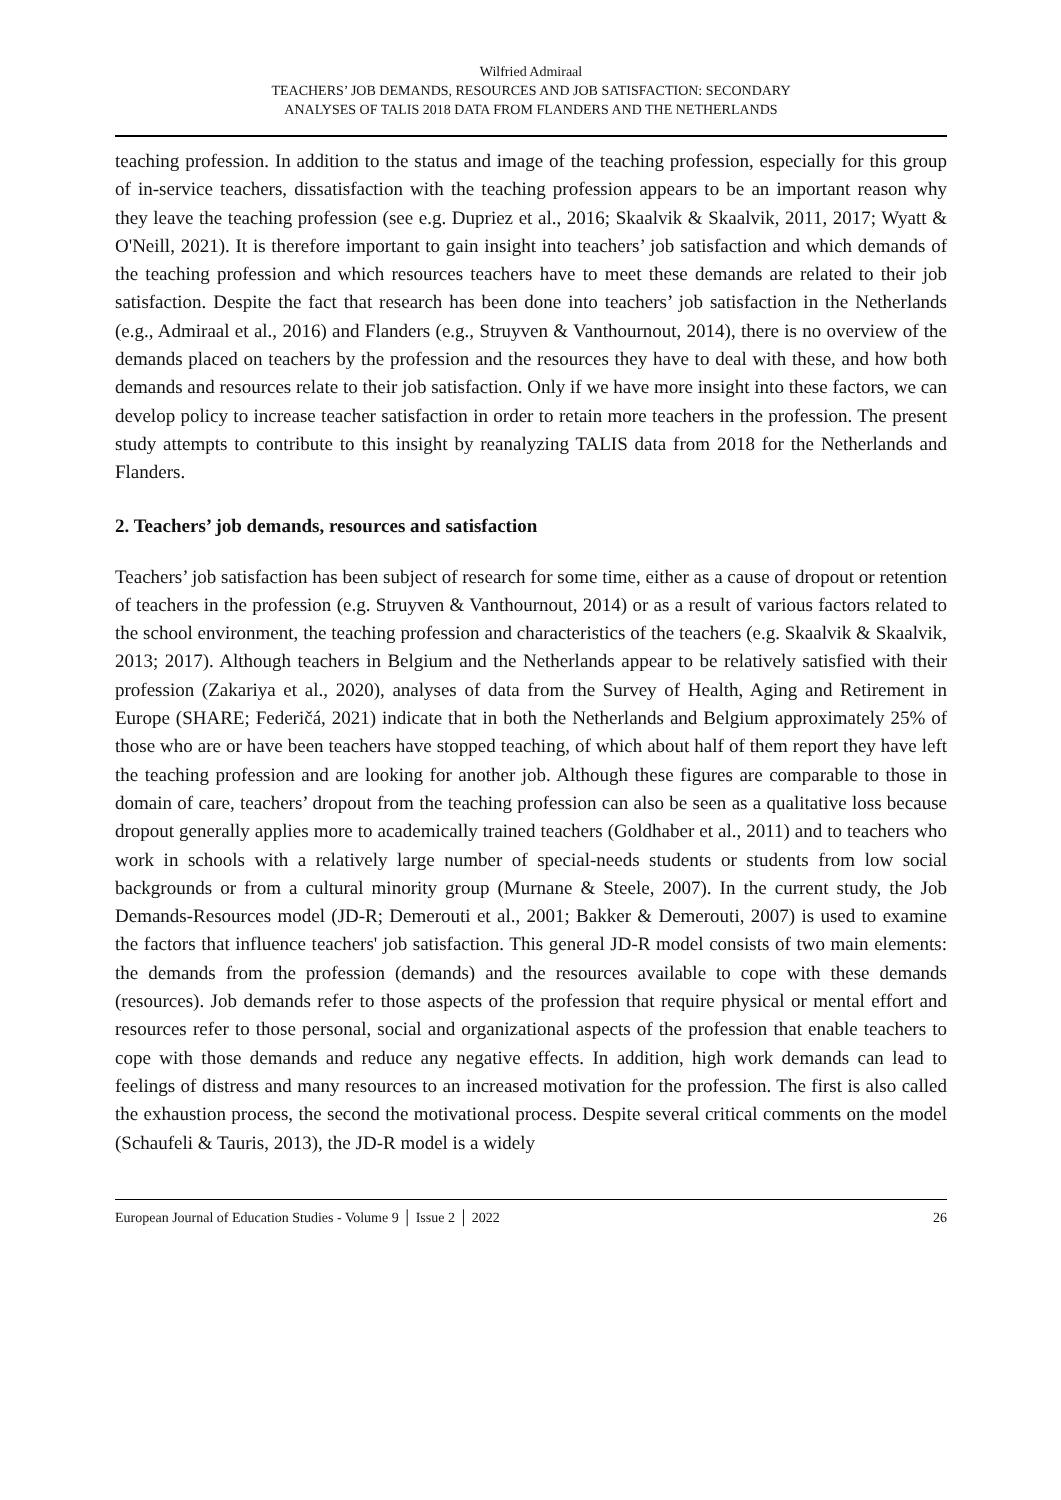Wilfried Admiraal
TEACHERS’ JOB DEMANDS, RESOURCES AND JOB SATISFACTION: SECONDARY
ANALYSES OF TALIS 2018 DATA FROM FLANDERS AND THE NETHERLANDS
teaching profession. In addition to the status and image of the teaching profession, especially for this group of in-service teachers, dissatisfaction with the teaching profession appears to be an important reason why they leave the teaching profession (see e.g. Dupriez et al., 2016; Skaalvik & Skaalvik, 2011, 2017; Wyatt & O'Neill, 2021). It is therefore important to gain insight into teachers’ job satisfaction and which demands of the teaching profession and which resources teachers have to meet these demands are related to their job satisfaction. Despite the fact that research has been done into teachers’ job satisfaction in the Netherlands (e.g., Admiraal et al., 2016) and Flanders (e.g., Struyven & Vanthournout, 2014), there is no overview of the demands placed on teachers by the profession and the resources they have to deal with these, and how both demands and resources relate to their job satisfaction. Only if we have more insight into these factors, we can develop policy to increase teacher satisfaction in order to retain more teachers in the profession. The present study attempts to contribute to this insight by reanalyzing TALIS data from 2018 for the Netherlands and Flanders.
2. Teachers’ job demands, resources and satisfaction
Teachers’ job satisfaction has been subject of research for some time, either as a cause of dropout or retention of teachers in the profession (e.g. Struyven & Vanthournout, 2014) or as a result of various factors related to the school environment, the teaching profession and characteristics of the teachers (e.g. Skaalvik & Skaalvik, 2013; 2017). Although teachers in Belgium and the Netherlands appear to be relatively satisfied with their profession (Zakariya et al., 2020), analyses of data from the Survey of Health, Aging and Retirement in Europe (SHARE; Federičá, 2021) indicate that in both the Netherlands and Belgium approximately 25% of those who are or have been teachers have stopped teaching, of which about half of them report they have left the teaching profession and are looking for another job. Although these figures are comparable to those in domain of care, teachers’ dropout from the teaching profession can also be seen as a qualitative loss because dropout generally applies more to academically trained teachers (Goldhaber et al., 2011) and to teachers who work in schools with a relatively large number of special-needs students or students from low social backgrounds or from a cultural minority group (Murnane & Steele, 2007). In the current study, the Job Demands-Resources model (JD-R; Demerouti et al., 2001; Bakker & Demerouti, 2007) is used to examine the factors that influence teachers' job satisfaction. This general JD-R model consists of two main elements: the demands from the profession (demands) and the resources available to cope with these demands (resources). Job demands refer to those aspects of the profession that require physical or mental effort and resources refer to those personal, social and organizational aspects of the profession that enable teachers to cope with those demands and reduce any negative effects. In addition, high work demands can lead to feelings of distress and many resources to an increased motivation for the profession. The first is also called the exhaustion process, the second the motivational process. Despite several critical comments on the model (Schaufeli & Tauris, 2013), the JD-R model is a widely
European Journal of Education Studies - Volume 9 │ Issue 2 │ 2022 26